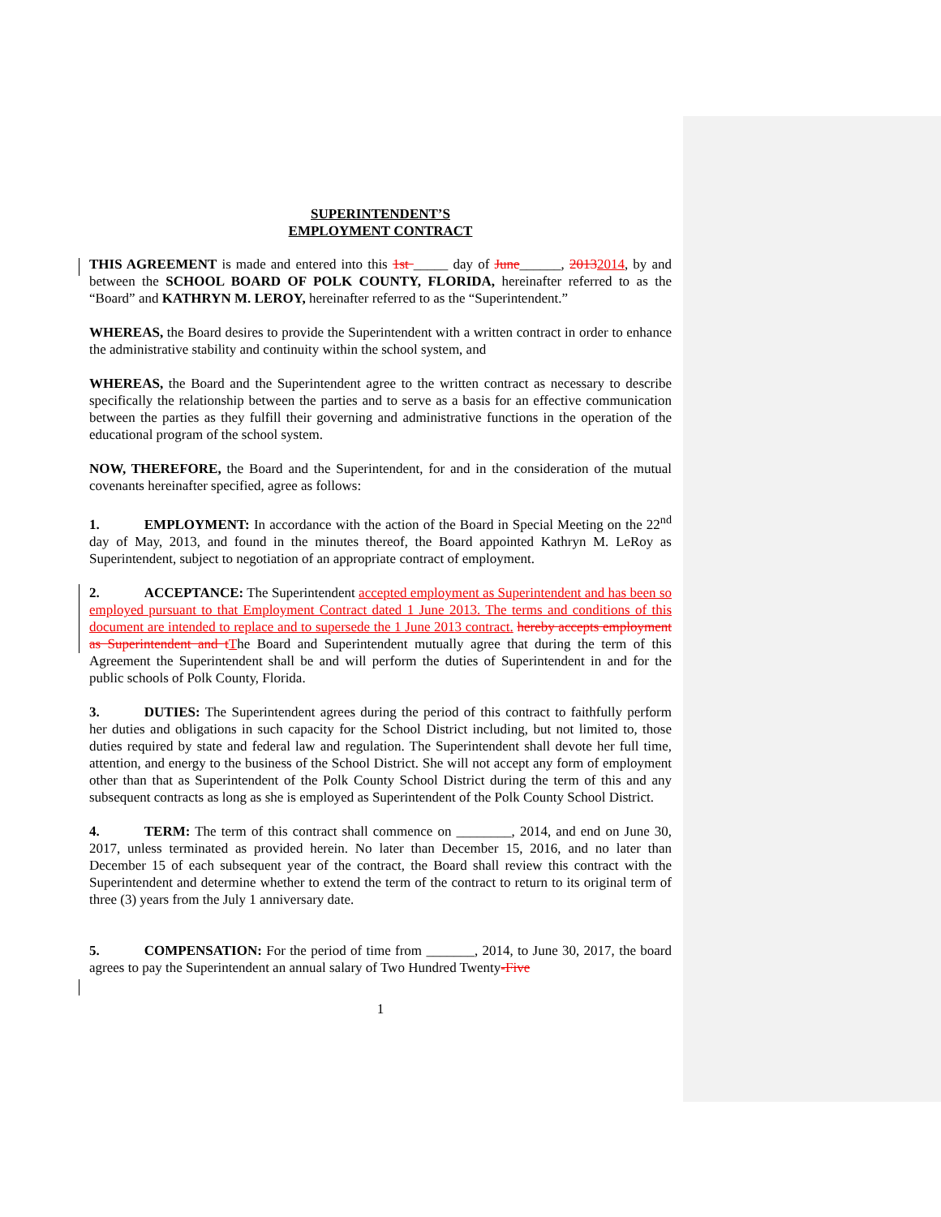SUPERINTENDENT’S
EMPLOYMENT CONTRACT
THIS AGREEMENT is made and entered into this 1st _____ day of June______, 20132014, by and between the SCHOOL BOARD OF POLK COUNTY, FLORIDA, hereinafter referred to as the “Board” and KATHRYN M. LEROY, hereinafter referred to as the “Superintendent.”
WHEREAS, the Board desires to provide the Superintendent with a written contract in order to enhance the administrative stability and continuity within the school system, and
WHEREAS, the Board and the Superintendent agree to the written contract as necessary to describe specifically the relationship between the parties and to serve as a basis for an effective communication between the parties as they fulfill their governing and administrative functions in the operation of the educational program of the school system.
NOW, THEREFORE, the Board and the Superintendent, for and in the consideration of the mutual covenants hereinafter specified, agree as follows:
1. EMPLOYMENT: In accordance with the action of the Board in Special Meeting on the 22<sup>nd</sup> day of May, 2013, and found in the minutes thereof, the Board appointed Kathryn M. LeRoy as Superintendent, subject to negotiation of an appropriate contract of employment.
2. ACCEPTANCE: The Superintendent accepted employment as Superintendent and has been so employed pursuant to that Employment Contract dated 1 June 2013. The terms and conditions of this document are intended to replace and to supersede the 1 June 2013 contract. hereby accepts employment as Superintendent and t The Board and Superintendent mutually agree that during the term of this Agreement the Superintendent shall be and will perform the duties of Superintendent in and for the public schools of Polk County, Florida.
3. DUTIES: The Superintendent agrees during the period of this contract to faithfully perform her duties and obligations in such capacity for the School District including, but not limited to, those duties required by state and federal law and regulation. The Superintendent shall devote her full time, attention, and energy to the business of the School District. She will not accept any form of employment other than that as Superintendent of the Polk County School District during the term of this and any subsequent contracts as long as she is employed as Superintendent of the Polk County School District.
4. TERM: The term of this contract shall commence on ________, 2014, and end on June 30, 2017, unless terminated as provided herein. No later than December 15, 2016, and no later than December 15 of each subsequent year of the contract, the Board shall review this contract with the Superintendent and determine whether to extend the term of the contract to return to its original term of three (3) years from the July 1 anniversary date.
5. COMPENSATION: For the period of time from _______, 2014, to June 30, 2017, the board agrees to pay the Superintendent an annual salary of Two Hundred Twenty-Five
1